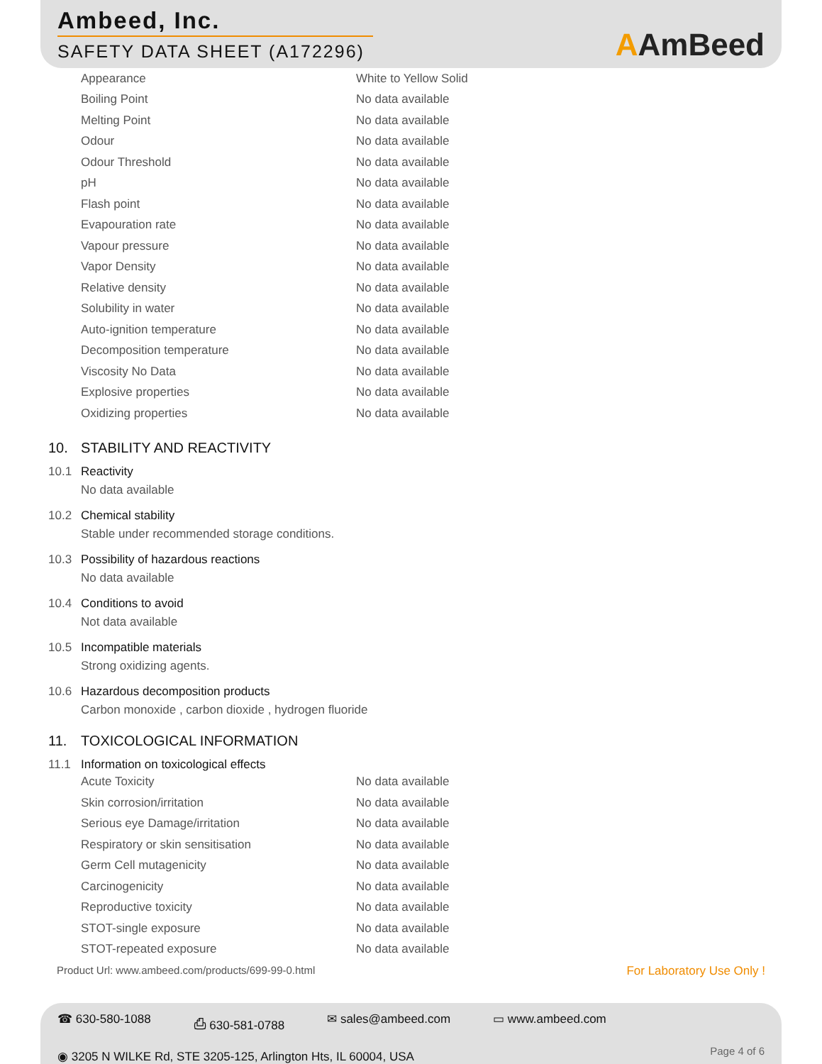Ambeed, Inc.
SAFETY DATA SHEET (A172296)
AAmBeed
| Appearance | White to Yellow Solid |
| Boiling Point | No data available |
| Melting Point | No data available |
| Odour | No data available |
| Odour Threshold | No data available |
| pH | No data available |
| Flash point | No data available |
| Evapouration rate | No data available |
| Vapour pressure | No data available |
| Vapor Density | No data available |
| Relative density | No data available |
| Solubility in water | No data available |
| Auto-ignition temperature | No data available |
| Decomposition temperature | No data available |
| Viscosity No Data | No data available |
| Explosive properties | No data available |
| Oxidizing properties | No data available |
10. STABILITY AND REACTIVITY
10.1 Reactivity
No data available
10.2 Chemical stability
Stable under recommended storage conditions.
10.3 Possibility of hazardous reactions
No data available
10.4 Conditions to avoid
Not data available
10.5 Incompatible materials
Strong oxidizing agents.
10.6 Hazardous decomposition products
Carbon monoxide , carbon dioxide , hydrogen fluoride
11. TOXICOLOGICAL INFORMATION
11.1 Information on toxicological effects
| Acute Toxicity | No data available |
| Skin corrosion/irritation | No data available |
| Serious eye Damage/irritation | No data available |
| Respiratory or skin sensitisation | No data available |
| Germ Cell mutagenicity | No data available |
| Carcinogenicity | No data available |
| Reproductive toxicity | No data available |
| STOT-single exposure | No data available |
| STOT-repeated exposure | No data available |
Product Url: www.ambeed.com/products/699-99-0.html For Laboratory Use Only !
☎ 630-580-1088 ⎙ 630-581-0788 ✉ sales@ambeed.com ▭ www.ambeed.com
◉ 3205 N WILKE Rd, STE 3205-125, Arlington Hts, IL 60004, USA
Page 4 of 6